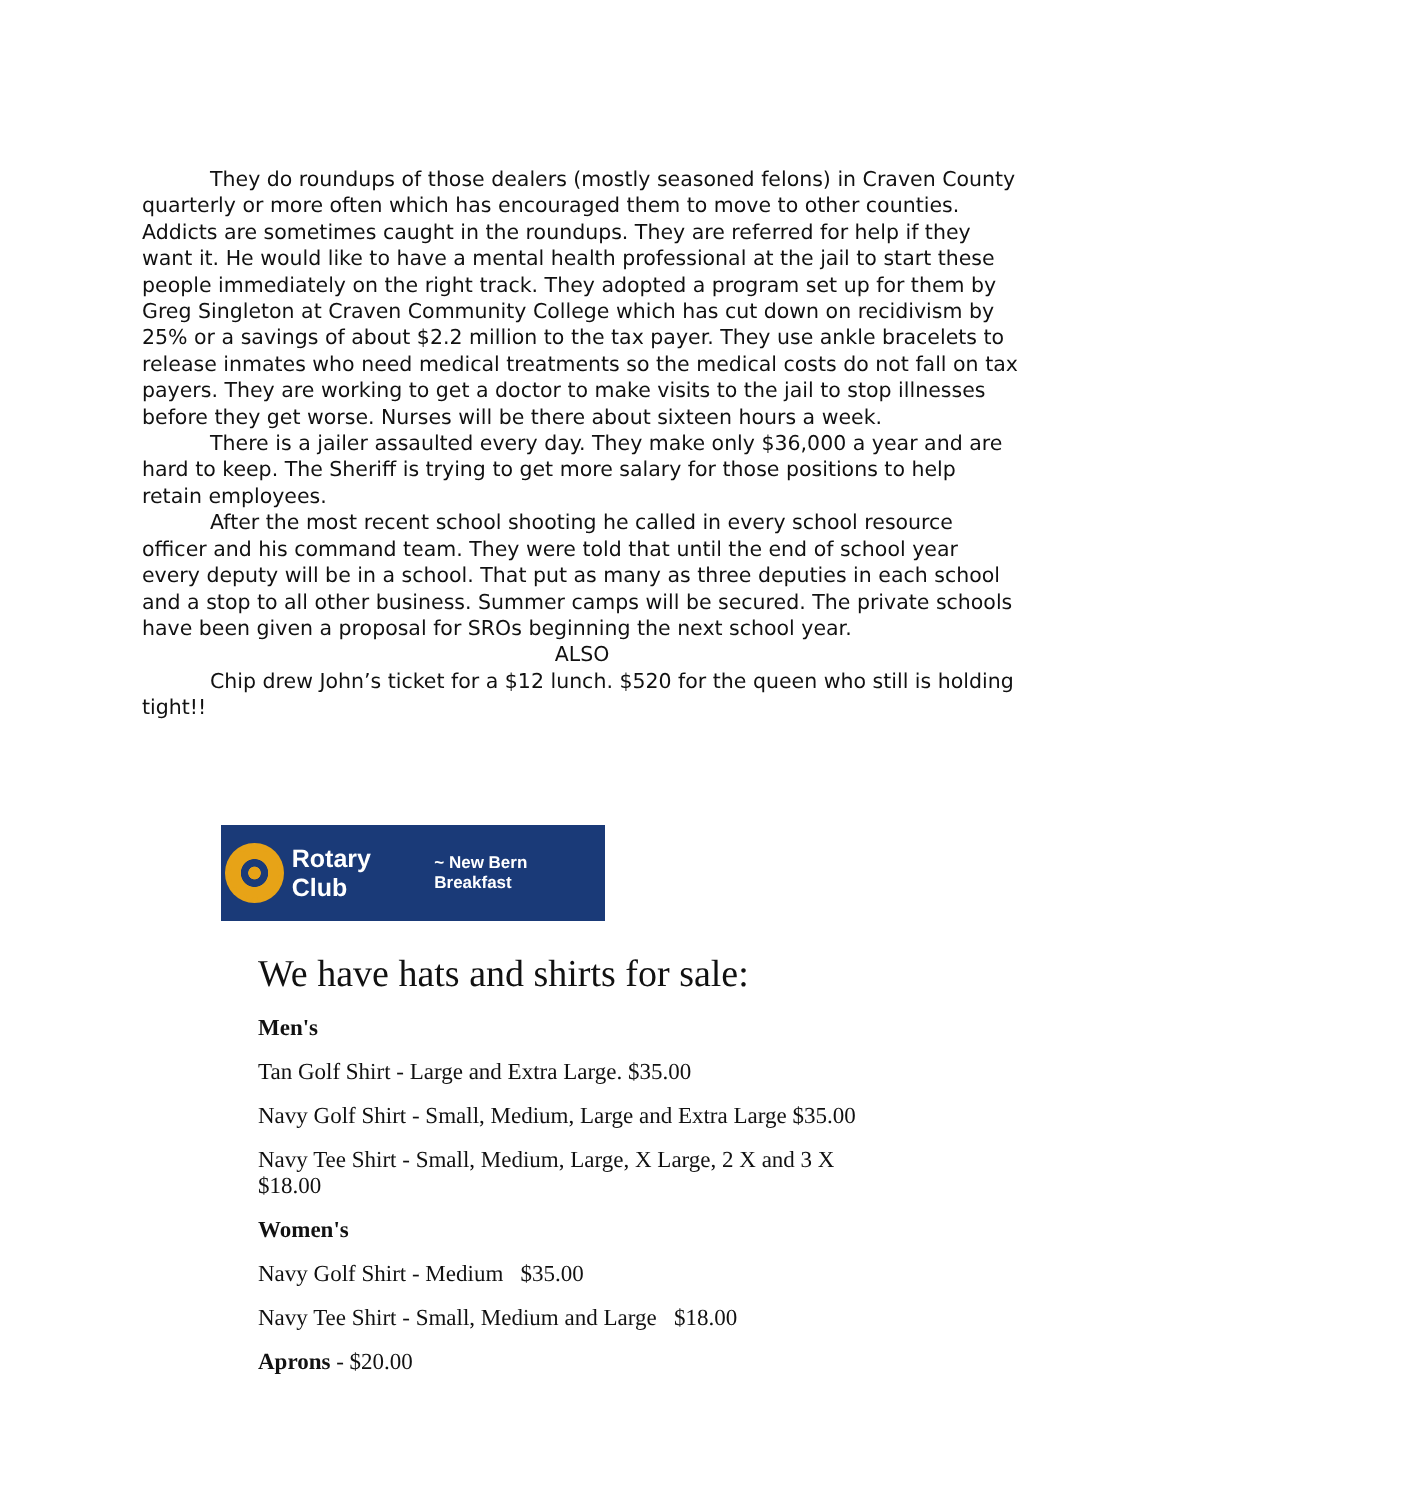They do roundups of those dealers (mostly seasoned felons) in Craven County quarterly or more often which has encouraged them to move to other counties. Addicts are sometimes caught in the roundups. They are referred for help if they want it. He would like to have a mental health professional at the jail to start these people immediately on the right track. They adopted a program set up for them by Greg Singleton at Craven Community College which has cut down on recidivism by 25% or a savings of about $2.2 million to the tax payer. They use ankle bracelets to release inmates who need medical treatments so the medical costs do not fall on tax payers. They are working to get a doctor to make visits to the jail to stop illnesses before they get worse. Nurses will be there about sixteen hours a week.
There is a jailer assaulted every day. They make only $36,000 a year and are hard to keep. The Sheriff is trying to get more salary for those positions to help retain employees.
After the most recent school shooting he called in every school resource officer and his command team. They were told that until the end of school year every deputy will be in a school. That put as many as three deputies in each school and a stop to all other business. Summer camps will be secured. The private schools have been given a proposal for SROs beginning the next school year.
ALSO
Chip drew John’s ticket for a $12 lunch. $520 for the queen who still is holding tight!!
Rotary Club ~ New Bern Breakfast
We have hats and shirts for sale:
Men's
Tan Golf Shirt - Large and Extra Large. $35.00
Navy Golf Shirt - Small, Medium, Large and Extra Large $35.00
Navy Tee Shirt - Small, Medium, Large, X Large, 2 X and 3 X
$18.00
Women's
Navy Golf Shirt - Medium $35.00
Navy Tee Shirt - Small, Medium and Large $18.00
Aprons - $20.00